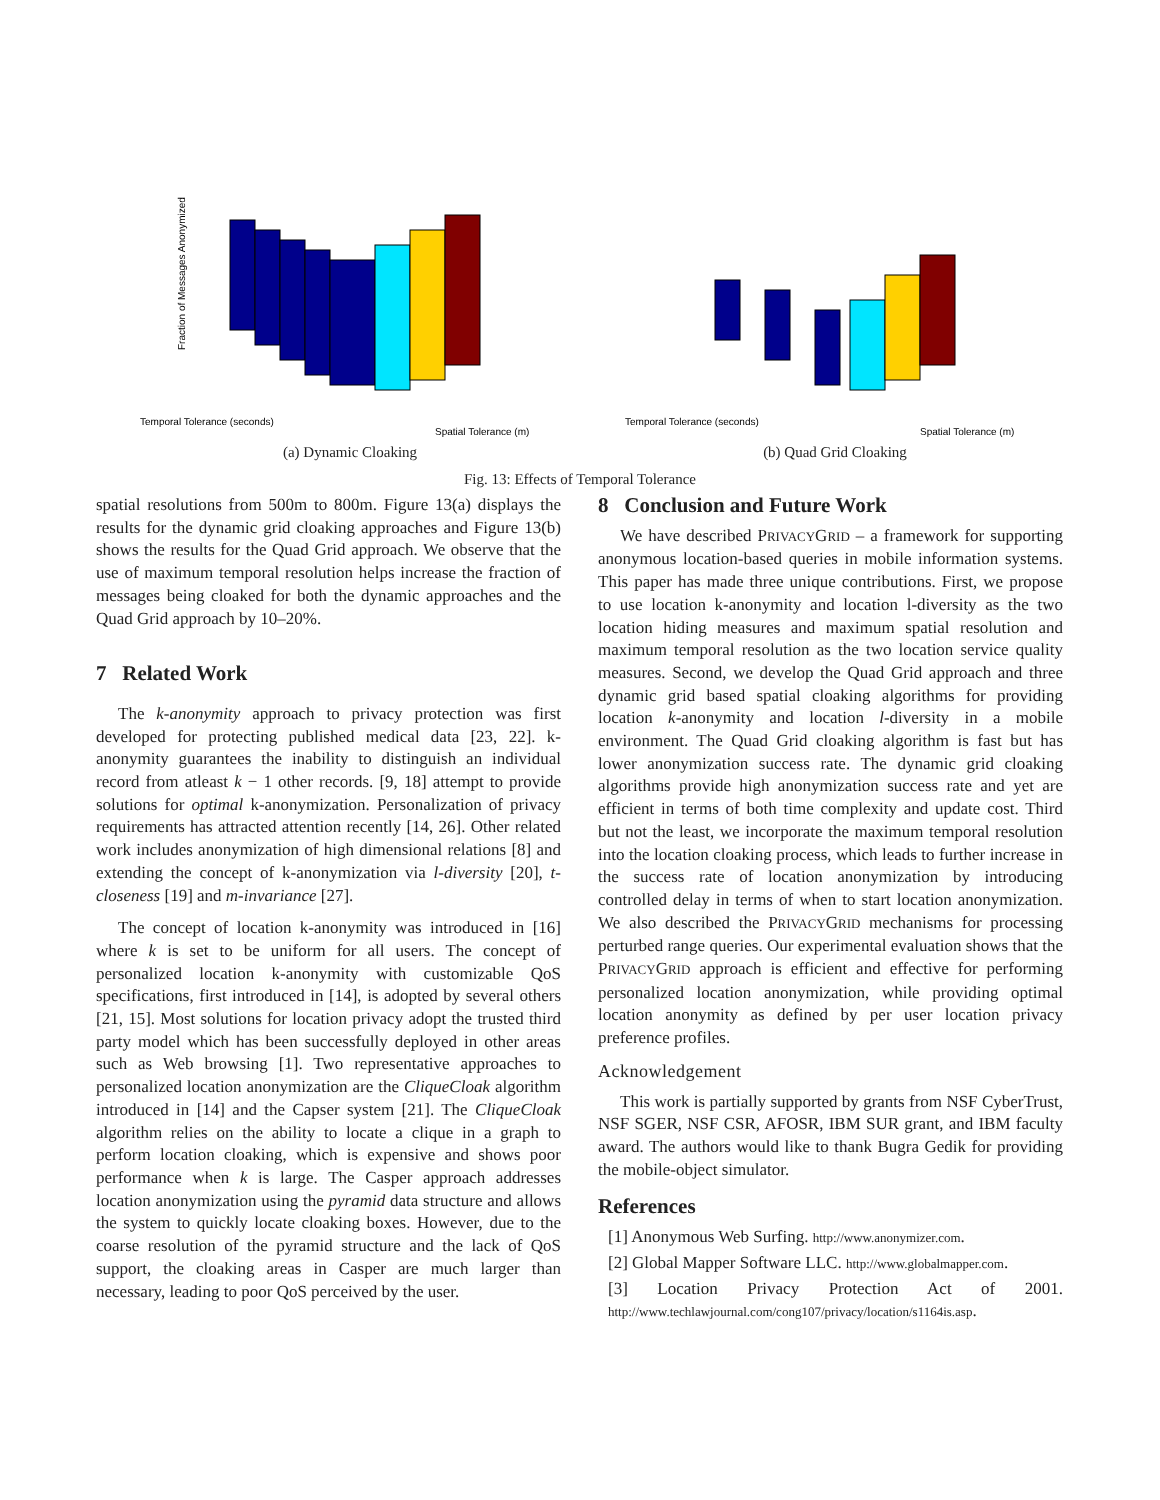Temporal Tolerance (seconds)
Spatial Tolerance (m)
Fraction of Messages Anonymized
(a) Dynamic Cloaking
Temporal Tolerance (seconds)
Spatial Tolerance (m)
(b) Quad Grid Cloaking
Fig. 13: Effects of Temporal Tolerance
spatial resolutions from 500m to 800m. Figure 13(a) displays the results for the dynamic grid cloaking approaches and Figure 13(b) shows the results for the Quad Grid approach. We observe that the use of maximum temporal resolution helps increase the fraction of messages being cloaked for both the dynamic approaches and the Quad Grid approach by 10–20%.
7 Related Work
The k-anonymity approach to privacy protection was first developed for protecting published medical data [23, 22]. k-anonymity guarantees the inability to distinguish an individual record from atleast k − 1 other records. [9, 18] attempt to provide solutions for optimal k-anonymization. Personalization of privacy requirements has attracted attention recently [14, 26]. Other related work includes anonymization of high dimensional relations [8] and extending the concept of k-anonymization via l-diversity [20], t-closeness [19] and m-invariance [27].
The concept of location k-anonymity was introduced in [16] where k is set to be uniform for all users. The concept of personalized location k-anonymity with customizable QoS specifications, first introduced in [14], is adopted by several others [21, 15]. Most solutions for location privacy adopt the trusted third party model which has been successfully deployed in other areas such as Web browsing [1]. Two representative approaches to personalized location anonymization are the CliqueCloak algorithm introduced in [14] and the Capser system [21]. The CliqueCloak algorithm relies on the ability to locate a clique in a graph to perform location cloaking, which is expensive and shows poor performance when k is large. The Casper approach addresses location anonymization using the pyramid data structure and allows the system to quickly locate cloaking boxes. However, due to the coarse resolution of the pyramid structure and the lack of QoS support, the cloaking areas in Casper are much larger than necessary, leading to poor QoS perceived by the user.
8 Conclusion and Future Work
We have described PRIVACYGRID – a framework for supporting anonymous location-based queries in mobile information systems. This paper has made three unique contributions. First, we propose to use location k-anonymity and location l-diversity as the two location hiding measures and maximum spatial resolution and maximum temporal resolution as the two location service quality measures. Second, we develop the Quad Grid approach and three dynamic grid based spatial cloaking algorithms for providing location k-anonymity and location l-diversity in a mobile environment. The Quad Grid cloaking algorithm is fast but has lower anonymization success rate. The dynamic grid cloaking algorithms provide high anonymization success rate and yet are efficient in terms of both time complexity and update cost. Third but not the least, we incorporate the maximum temporal resolution into the location cloaking process, which leads to further increase in the success rate of location anonymization by introducing controlled delay in terms of when to start location anonymization. We also described the PRIVACYGRID mechanisms for processing perturbed range queries. Our experimental evaluation shows that the PRIVACYGRID approach is efficient and effective for performing personalized location anonymization, while providing optimal location anonymity as defined by per user location privacy preference profiles.
Acknowledgement
This work is partially supported by grants from NSF CyberTrust, NSF SGER, NSF CSR, AFOSR, IBM SUR grant, and IBM faculty award. The authors would like to thank Bugra Gedik for providing the mobile-object simulator.
References
[1] Anonymous Web Surfing. http://www.anonymizer.com.
[2] Global Mapper Software LLC. http://www.globalmapper.com.
[3] Location Privacy Protection Act of 2001. http://www.techlawjournal.com/cong107/privacy/location/s1164is.asp.